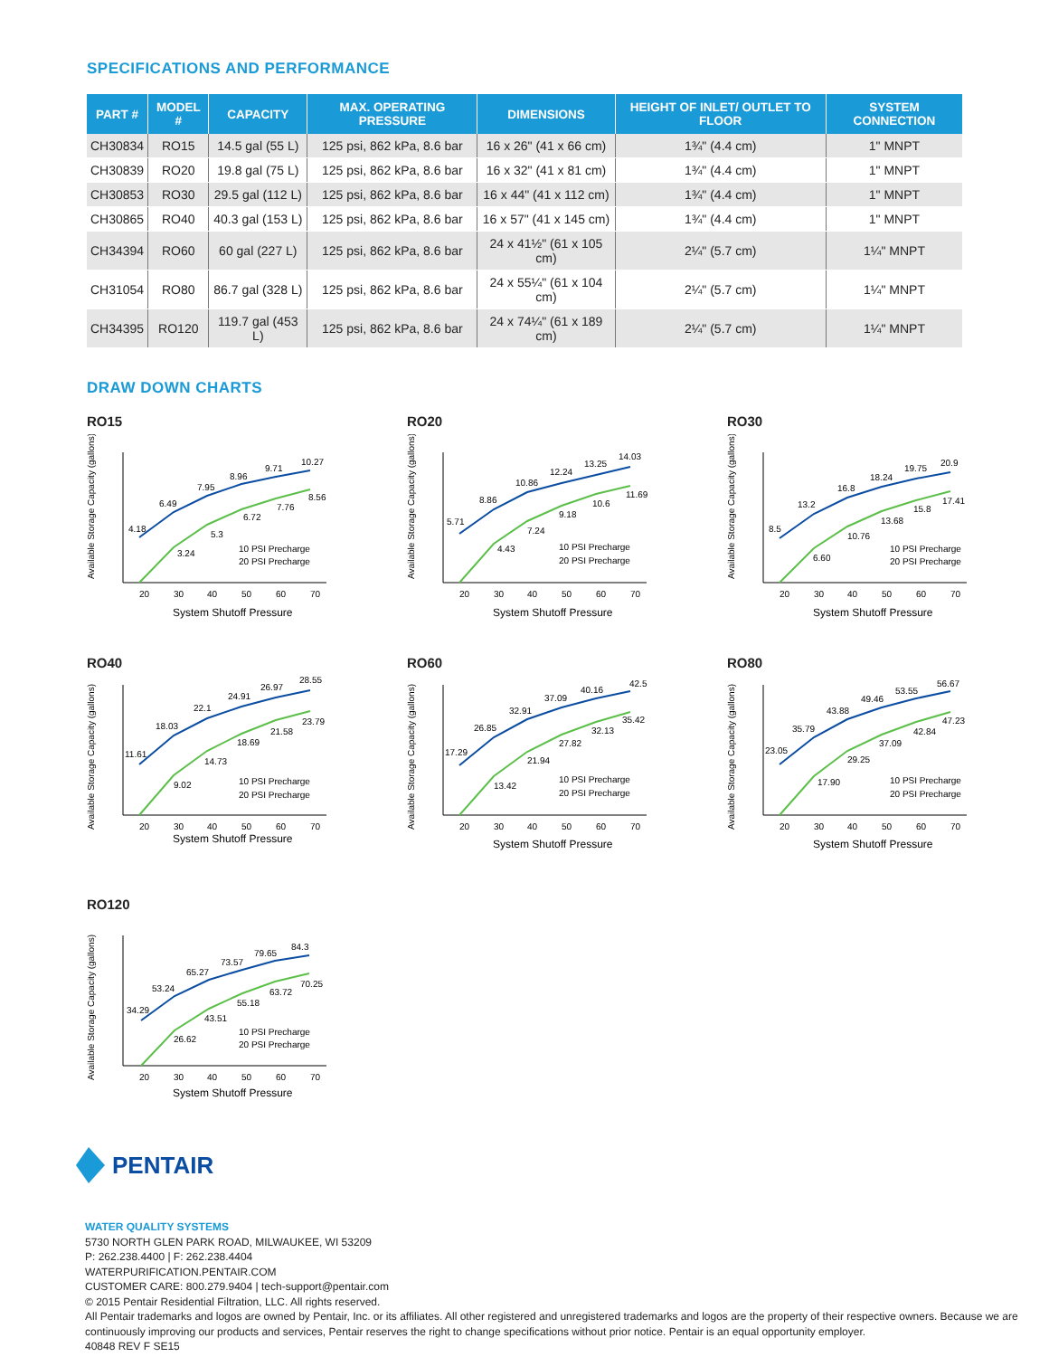SPECIFICATIONS AND PERFORMANCE
| PART # | MODEL # | CAPACITY | MAX. OPERATING PRESSURE | DIMENSIONS | HEIGHT OF INLET/ OUTLET TO FLOOR | SYSTEM CONNECTION |
| --- | --- | --- | --- | --- | --- | --- |
| CH30834 | RO15 | 14.5 gal (55 L) | 125 psi, 862 kPa, 8.6 bar | 16 x 26" (41 x 66 cm) | 1¾" (4.4 cm) | 1" MNPT |
| CH30839 | RO20 | 19.8 gal (75 L) | 125 psi, 862 kPa, 8.6 bar | 16 x 32" (41 x 81 cm) | 1¾" (4.4 cm) | 1" MNPT |
| CH30853 | RO30 | 29.5 gal (112 L) | 125 psi, 862 kPa, 8.6 bar | 16 x 44" (41 x 112 cm) | 1¾" (4.4 cm) | 1" MNPT |
| CH30865 | RO40 | 40.3 gal (153 L) | 125 psi, 862 kPa, 8.6 bar | 16 x 57" (41 x 145 cm) | 1¾" (4.4 cm) | 1" MNPT |
| CH34394 | RO60 | 60 gal (227 L) | 125 psi, 862 kPa, 8.6 bar | 24 x 41½" (61 x 105 cm) | 2¼" (5.7 cm) | 1¼" MNPT |
| CH31054 | RO80 | 86.7 gal (328 L) | 125 psi, 862 kPa, 8.6 bar | 24 x 55¼" (61 x 104 cm) | 2¼" (5.7 cm) | 1¼" MNPT |
| CH34395 | RO120 | 119.7 gal (453 L) | 125 psi, 862 kPa, 8.6 bar | 24 x 74¼" (61 x 189 cm) | 2¼" (5.7 cm) | 1¼" MNPT |
DRAW DOWN CHARTS
RO15
Available Storage Capacity (gallons)
20
30
40
50
60
70
4.18
6.49
7.95
8.96
9.71
10.27
3.24
5.3
6.72
7.76
8.56
10 PSI Precharge
20 PSI Precharge
System Shutoff Pressure
RO20
Available Storage Capacity (gallons)
20
30
40
50
60
70
5.71
8.86
10.86
12.24
13.25
14.03
4.43
7.24
9.18
10.6
11.69
10 PSI Precharge
20 PSI Precharge
System Shutoff Pressure
RO30
Available Storage Capacity (gallons)
20
30
40
50
60
70
8.5
13.2
16.8
18.24
19.75
20.9
6.60
10.76
13.68
15.8
17.41
10 PSI Precharge
20 PSI Precharge
System Shutoff Pressure
RO40
Available Storage Capacity (gallons)
20
30
40
50
60
70
11.61
18.03
22.1
24.91
26.97
28.55
9.02
14.73
18.69
21.58
23.79
10 PSI Precharge
20 PSI Precharge
System Shutoff Pressure
RO60
Available Storage Capacity (gallons)
20
30
40
50
60
70
17.29
26.85
32.91
37.09
40.16
42.5
13.42
21.94
27.82
32.13
35.42
10 PSI Precharge
20 PSI Precharge
System Shutoff Pressure
RO80
Available Storage Capacity (gallons)
20
30
40
50
60
70
23.05
35.79
43.88
49.46
53.55
56.67
17.90
29.25
37.09
42.84
47.23
10 PSI Precharge
20 PSI Precharge
System Shutoff Pressure
RO120
Available Storage Capacity (gallons)
20
30
40
50
60
70
34.29
53.24
65.27
73.57
79.65
84.3
26.62
43.51
55.18
63.72
70.25
10 PSI Precharge
20 PSI Precharge
System Shutoff Pressure
PENTAIR
WATER QUALITY SYSTEMS
5730 NORTH GLEN PARK ROAD, MILWAUKEE, WI 53209
P: 262.238.4400 | F: 262.238.4404
WATERPURIFICATION.PENTAIR.COM
CUSTOMER CARE: 800.279.9404 | tech-support@pentair.com
© 2015 Pentair Residential Filtration, LLC. All rights reserved.
All Pentair trademarks and logos are owned by Pentair, Inc. or its affiliates. All other registered and unregistered trademarks and logos are the property of their respective owners. Because we are continuously improving our products and services, Pentair reserves the right to change specifications without prior notice. Pentair is an equal opportunity employer.
40848 REV F SE15